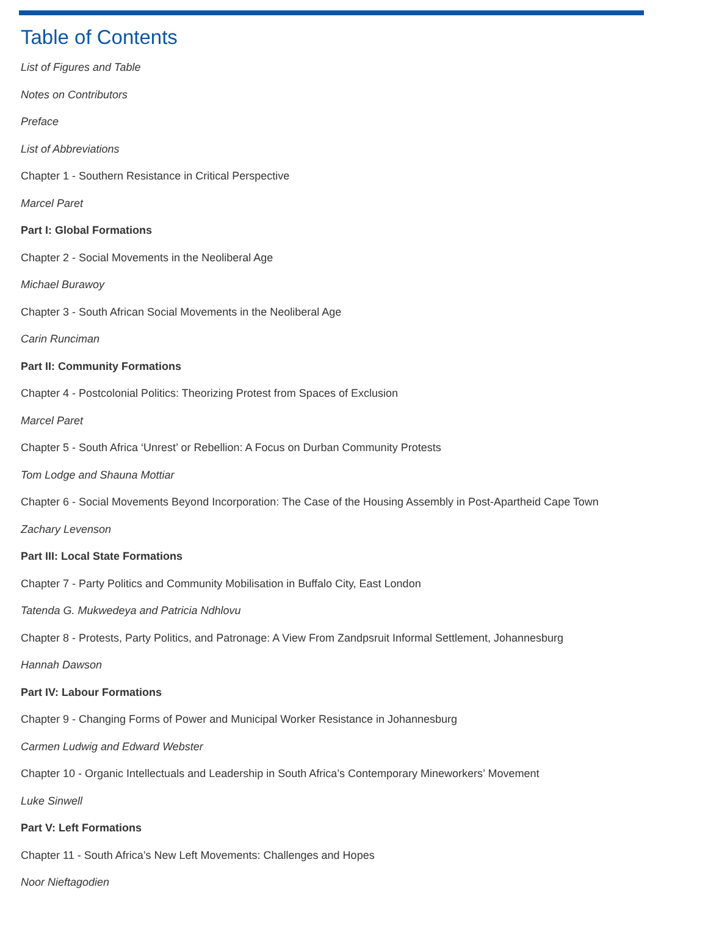Table of Contents
List of Figures and Table
Notes on Contributors
Preface
List of Abbreviations
Chapter 1 - Southern Resistance in Critical Perspective
Marcel Paret
Part I: Global Formations
Chapter 2 - Social Movements in the Neoliberal Age
Michael Burawoy
Chapter 3 - South African Social Movements in the Neoliberal Age
Carin Runciman
Part II: Community Formations
Chapter 4 - Postcolonial Politics: Theorizing Protest from Spaces of Exclusion
Marcel Paret
Chapter 5 - South Africa ‘Unrest’ or Rebellion: A Focus on Durban Community Protests
Tom Lodge and Shauna Mottiar
Chapter 6 - Social Movements Beyond Incorporation: The Case of the Housing Assembly in Post-Apartheid Cape Town
Zachary Levenson
Part III: Local State Formations
Chapter 7 - Party Politics and Community Mobilisation in Buffalo City, East London
Tatenda G. Mukwedeya and Patricia Ndhlovu
Chapter 8 - Protests, Party Politics, and Patronage: A View From Zandpsruit Informal Settlement, Johannesburg
Hannah Dawson
Part IV: Labour Formations
Chapter 9 - Changing Forms of Power and Municipal Worker Resistance in Johannesburg
Carmen Ludwig and Edward Webster
Chapter 10 - Organic Intellectuals and Leadership in South Africa’s Contemporary Mineworkers’ Movement
Luke Sinwell
Part V: Left Formations
Chapter 11 - South Africa’s New Left Movements: Challenges and Hopes
Noor Nieftagodien